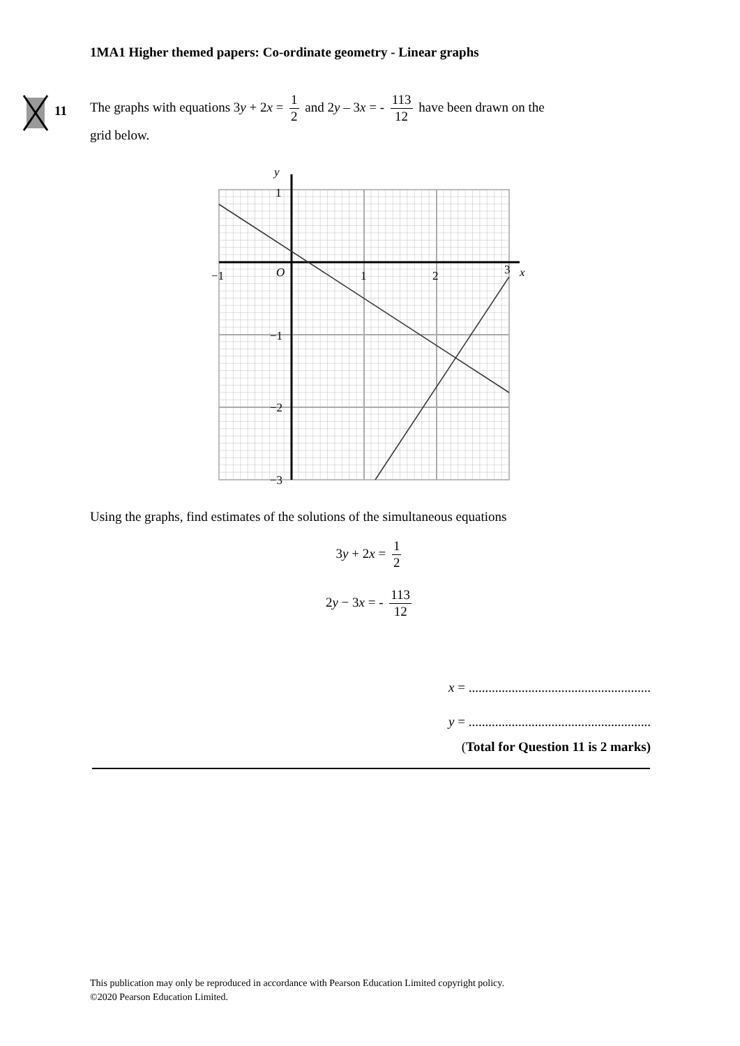1MA1 Higher themed papers: Co-ordinate geometry - Linear graphs
11
The graphs with equations 3y + 2x = 1 2 and 2y – 3x = - 113 12 have been drawn on the
grid below.
−1
O
1
2
3
x
y
1
−1
−2
−3
Using the graphs, find estimates of the solutions of the simultaneous equations
3y + 2x = 1 2
2y − 3x = - 113 12
x = .......................................................
y = .......................................................
(Total for Question 11 is 2 marks)
This publication may only be reproduced in accordance with Pearson Education Limited copyright policy.
©2020 Pearson Education Limited.